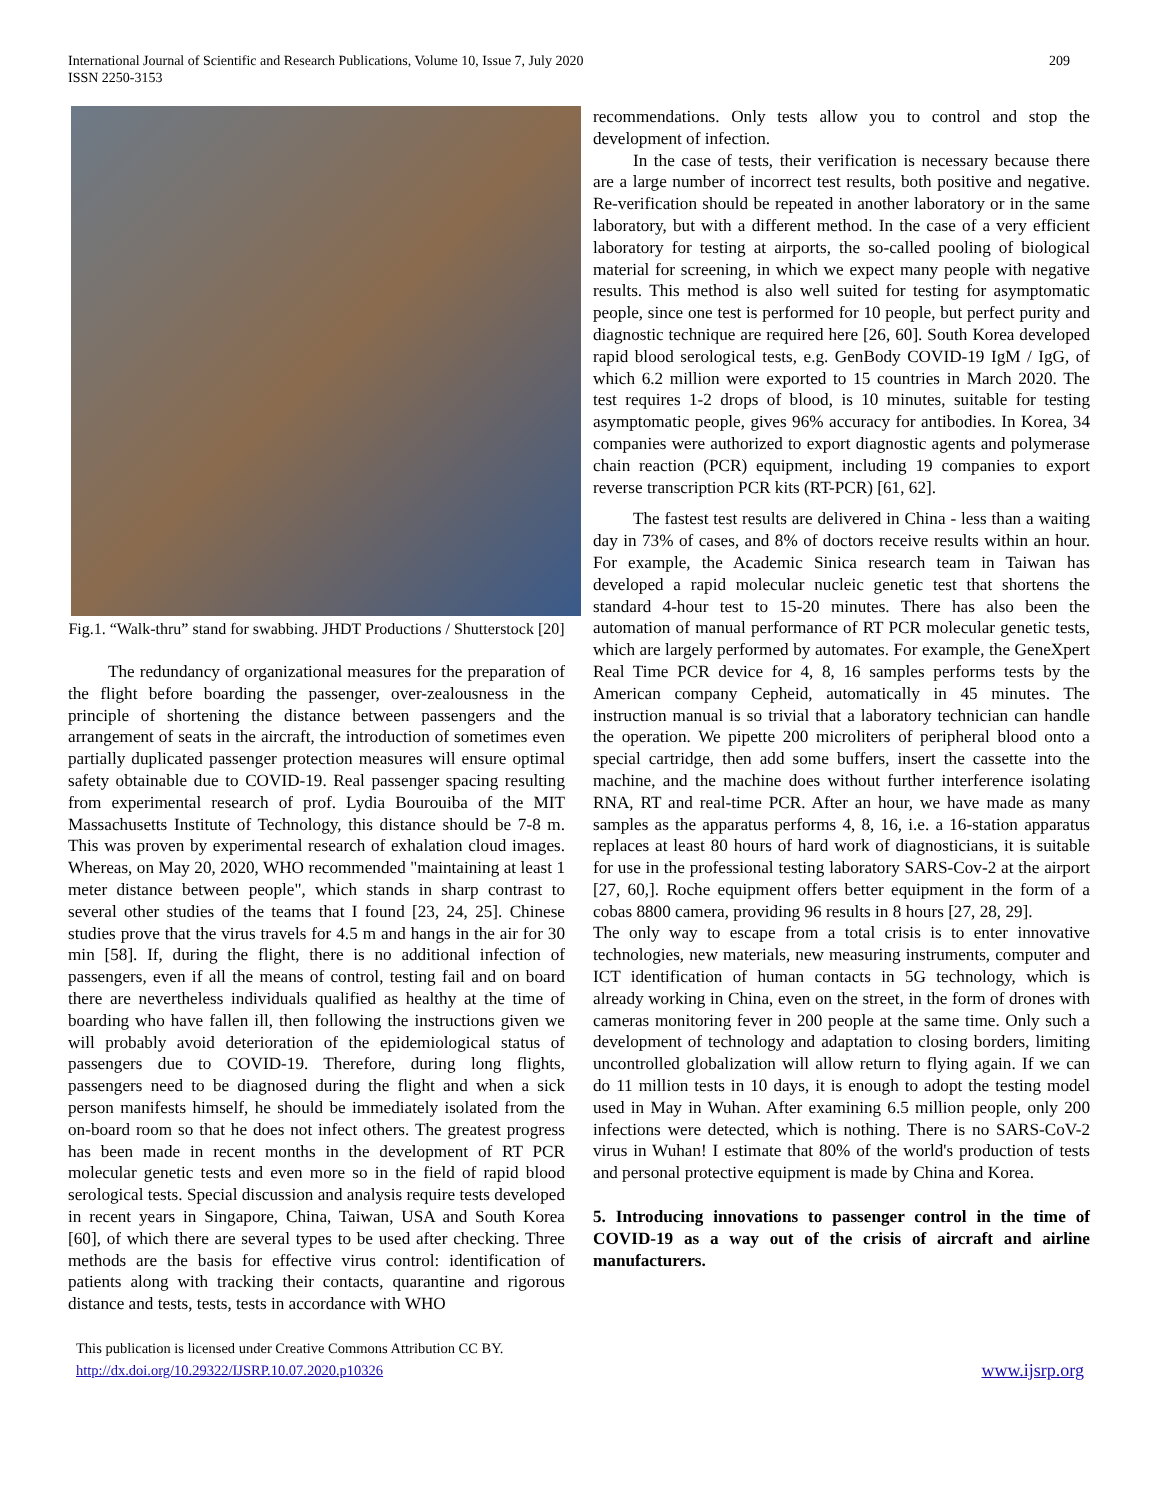International Journal of Scientific and Research Publications, Volume 10, Issue 7, July 2020
ISSN 2250-3153
209
Fig.1. “Walk-thru” stand for swabbing. JHDT Productions / Shutterstock [20]
The redundancy of organizational measures for the preparation of the flight before boarding the passenger, over-zealousness in the principle of shortening the distance between passengers and the arrangement of seats in the aircraft, the introduction of sometimes even partially duplicated passenger protection measures will ensure optimal safety obtainable due to COVID-19. Real passenger spacing resulting from experimental research of prof. Lydia Bourouiba of the MIT Massachusetts Institute of Technology, this distance should be 7-8 m. This was proven by experimental research of exhalation cloud images. Whereas, on May 20, 2020, WHO recommended "maintaining at least 1 meter distance between people", which stands in sharp contrast to several other studies of the teams that I found [23, 24, 25]. Chinese studies prove that the virus travels for 4.5 m and hangs in the air for 30 min [58]. If, during the flight, there is no additional infection of passengers, even if all the means of control, testing fail and on board there are nevertheless individuals qualified as healthy at the time of boarding who have fallen ill, then following the instructions given we will probably avoid deterioration of the epidemiological status of passengers due to COVID-19. Therefore, during long flights, passengers need to be diagnosed during the flight and when a sick person manifests himself, he should be immediately isolated from the on-board room so that he does not infect others. The greatest progress has been made in recent months in the development of RT PCR molecular genetic tests and even more so in the field of rapid blood serological tests. Special discussion and analysis require tests developed in recent years in Singapore, China, Taiwan, USA and South Korea [60], of which there are several types to be used after checking. Three methods are the basis for effective virus control: identification of patients along with tracking their contacts, quarantine and rigorous distance and tests, tests, tests in accordance with WHO
recommendations. Only tests allow you to control and stop the development of infection.
In the case of tests, their verification is necessary because there are a large number of incorrect test results, both positive and negative. Re-verification should be repeated in another laboratory or in the same laboratory, but with a different method. In the case of a very efficient laboratory for testing at airports, the so-called pooling of biological material for screening, in which we expect many people with negative results. This method is also well suited for testing for asymptomatic people, since one test is performed for 10 people, but perfect purity and diagnostic technique are required here [26, 60]. South Korea developed rapid blood serological tests, e.g. GenBody COVID-19 IgM / IgG, of which 6.2 million were exported to 15 countries in March 2020. The test requires 1-2 drops of blood, is 10 minutes, suitable for testing asymptomatic people, gives 96% accuracy for antibodies. In Korea, 34 companies were authorized to export diagnostic agents and polymerase chain reaction (PCR) equipment, including 19 companies to export reverse transcription PCR kits (RT-PCR) [61, 62].
The fastest test results are delivered in China - less than a waiting day in 73% of cases, and 8% of doctors receive results within an hour. For example, the Academic Sinica research team in Taiwan has developed a rapid molecular nucleic genetic test that shortens the standard 4-hour test to 15-20 minutes. There has also been the automation of manual performance of RT PCR molecular genetic tests, which are largely performed by automates. For example, the GeneXpert Real Time PCR device for 4, 8, 16 samples performs tests by the American company Cepheid, automatically in 45 minutes. The instruction manual is so trivial that a laboratory technician can handle the operation. We pipette 200 microliters of peripheral blood onto a special cartridge, then add some buffers, insert the cassette into the machine, and the machine does without further interference isolating RNA, RT and real-time PCR. After an hour, we have made as many samples as the apparatus performs 4, 8, 16, i.e. a 16-station apparatus replaces at least 80 hours of hard work of diagnosticians, it is suitable for use in the professional testing laboratory SARS-Cov-2 at the airport [27, 60,]. Roche equipment offers better equipment in the form of a cobas 8800 camera, providing 96 results in 8 hours [27, 28, 29].
The only way to escape from a total crisis is to enter innovative technologies, new materials, new measuring instruments, computer and ICT identification of human contacts in 5G technology, which is already working in China, even on the street, in the form of drones with cameras monitoring fever in 200 people at the same time. Only such a development of technology and adaptation to closing borders, limiting uncontrolled globalization will allow return to flying again. If we can do 11 million tests in 10 days, it is enough to adopt the testing model used in May in Wuhan. After examining 6.5 million people, only 200 infections were detected, which is nothing. There is no SARS-CoV-2 virus in Wuhan! I estimate that 80% of the world's production of tests and personal protective equipment is made by China and Korea.
5. Introducing innovations to passenger control in the time of COVID-19 as a way out of the crisis of aircraft and airline manufacturers.
This publication is licensed under Creative Commons Attribution CC BY.
http://dx.doi.org/10.29322/IJSRP.10.07.2020.p10326
www.ijsrp.org